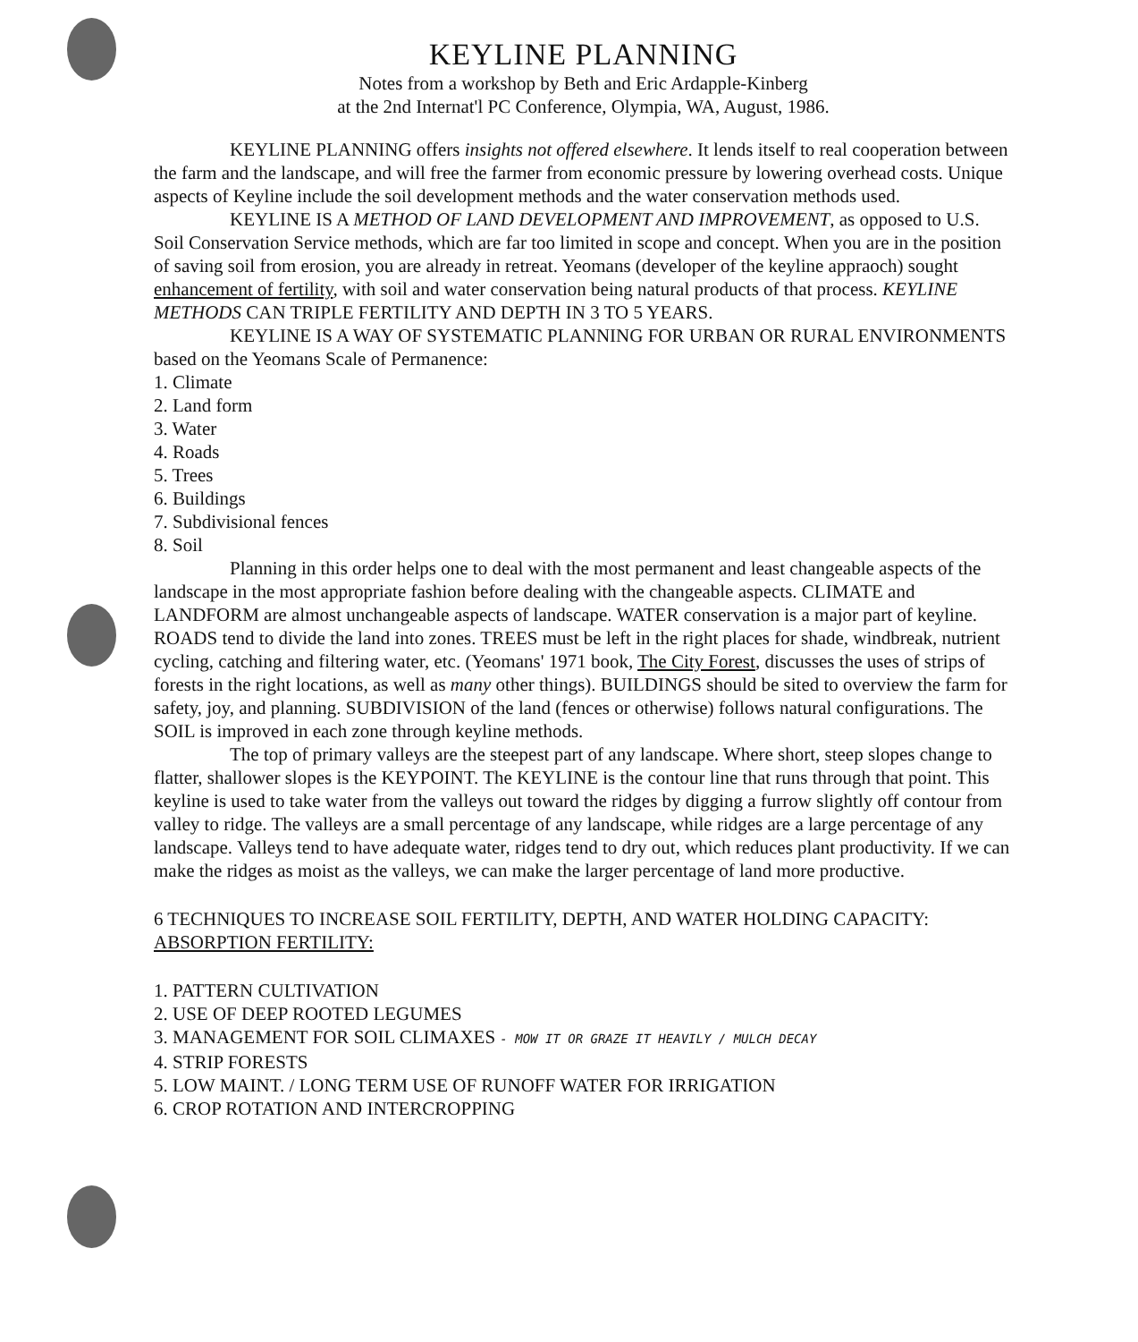KEYLINE PLANNING
Notes from a workshop by Beth and Eric Ardapple-Kinberg
at the 2nd Internat'l PC Conference, Olympia, WA, August, 1986.
KEYLINE PLANNING offers insights not offered elsewhere. It lends itself to real cooperation between the farm and the landscape, and will free the farmer from economic pressure by lowering overhead costs. Unique aspects of Keyline include the soil development methods and the water conservation methods used.
KEYLINE IS A METHOD OF LAND DEVELOPMENT AND IMPROVEMENT, as opposed to U.S. Soil Conservation Service methods, which are far too limited in scope and concept. When you are in the position of saving soil from erosion, you are already in retreat. Yeomans (developer of the keyline appraoch) sought enhancement of fertility, with soil and water conservation being natural products of that process. KEYLINE METHODS CAN TRIPLE FERTILITY AND DEPTH IN 3 TO 5 YEARS.
KEYLINE IS A WAY OF SYSTEMATIC PLANNING FOR URBAN OR RURAL ENVIRONMENTS based on the Yeomans Scale of Permanence:
1. Climate
2. Land form
3. Water
4. Roads
5. Trees
6. Buildings
7. Subdivisional fences
8. Soil
Planning in this order helps one to deal with the most permanent and least changeable aspects of the landscape in the most appropriate fashion before dealing with the changeable aspects. CLIMATE and LANDFORM are almost unchangeable aspects of landscape. WATER conservation is a major part of keyline. ROADS tend to divide the land into zones. TREES must be left in the right places for shade, windbreak, nutrient cycling, catching and filtering water, etc. (Yeomans' 1971 book, The City Forest, discusses the uses of strips of forests in the right locations, as well as many other things). BUILDINGS should be sited to overview the farm for safety, joy, and planning. SUBDIVISION of the land (fences or otherwise) follows natural configurations. The SOIL is improved in each zone through keyline methods.
The top of primary valleys are the steepest part of any landscape. Where short, steep slopes change to flatter, shallower slopes is the KEYPOINT. The KEYLINE is the contour line that runs through that point. This keyline is used to take water from the valleys out toward the ridges by digging a furrow slightly off contour from valley to ridge. The valleys are a small percentage of any landscape, while ridges are a large percentage of any landscape. Valleys tend to have adequate water, ridges tend to dry out, which reduces plant productivity. If we can make the ridges as moist as the valleys, we can make the larger percentage of land more productive.
6 TECHNIQUES TO INCREASE SOIL FERTILITY, DEPTH, AND WATER HOLDING CAPACITY: ABSORPTION FERTILITY:
1. PATTERN CULTIVATION
2. USE OF DEEP ROOTED LEGUMES
3. MANAGEMENT FOR SOIL CLIMAXES - MOW IT OR GRAZE IT HEAVILY / MULCH DECAY
4. STRIP FORESTS
5. LOW MAINT. / LONG TERM USE OF RUNOFF WATER FOR IRRIGATION
6. CROP ROTATION AND INTERCROPPING